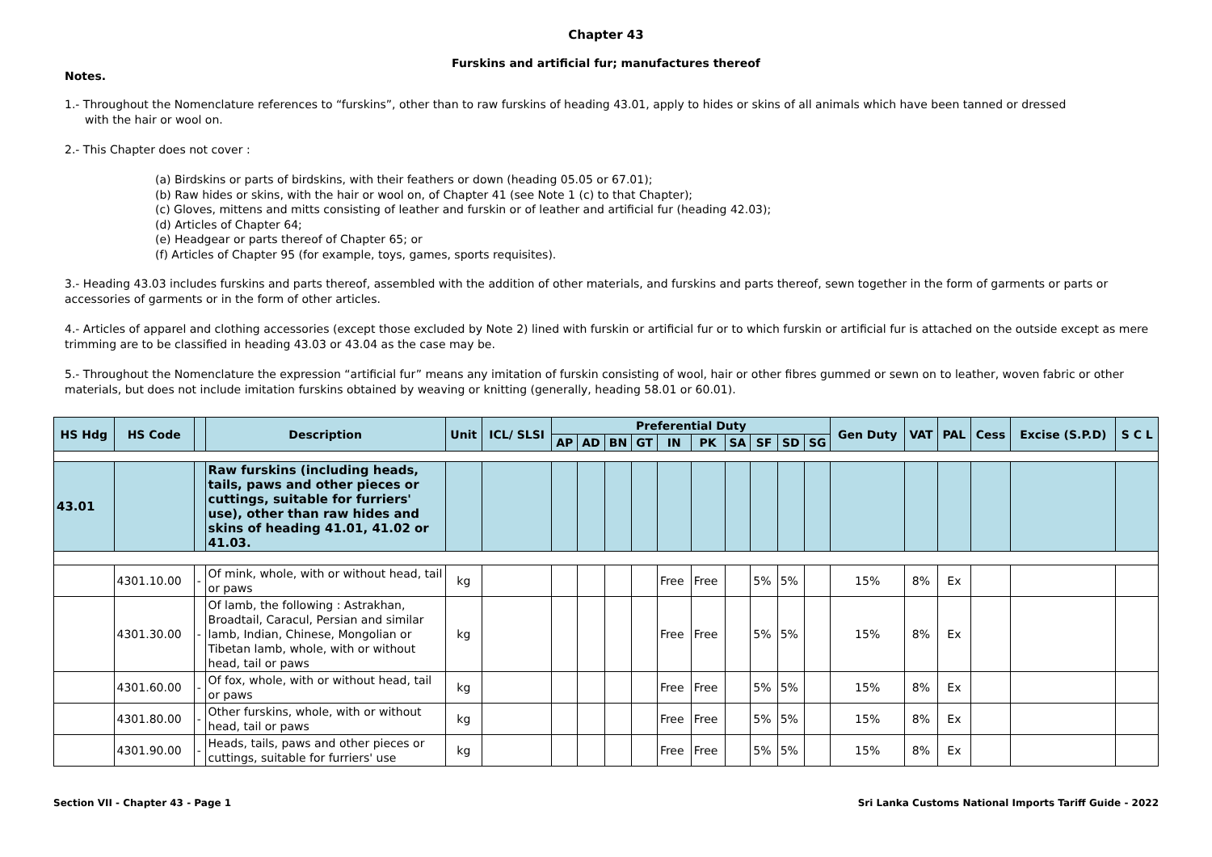Chapter 43
Furskins and artificial fur; manufactures thereof
Notes.
1.- Throughout the Nomenclature references to “furskins”, other than to raw furskins of heading 43.01, apply to hides or skins of all animals which have been tanned or dressed
with the hair or wool on.
2.- This Chapter does not cover :
(a) Birdskins or parts of birdskins, with their feathers or down (heading 05.05 or 67.01);
(b) Raw hides or skins, with the hair or wool on, of Chapter 41 (see Note 1 (c) to that Chapter);
(c) Gloves, mittens and mitts consisting of leather and furskin or of leather and artificial fur (heading 42.03);
(d) Articles of Chapter 64;
(e) Headgear or parts thereof of Chapter 65; or
(f) Articles of Chapter 95 (for example, toys, games, sports requisites).
3.- Heading 43.03 includes furskins and parts thereof, assembled with the addition of other materials, and furskins and parts thereof, sewn together in the form of garments or parts or accessories of garments or in the form of other articles.
4.- Articles of apparel and clothing accessories (except those excluded by Note 2) lined with furskin or artificial fur or to which furskin or artificial fur is attached on the outside except as mere trimming are to be classified in heading 43.03 or 43.04 as the case may be.
5.- Throughout the Nomenclature the expression “artificial fur” means any imitation of furskin consisting of wool, hair or other fibres gummed or sewn on to leather, woven fabric or other materials, but does not include imitation furskins obtained by weaving or knitting (generally, heading 58.01 or 60.01).
| HS Hdg | HS Code | | Description | Unit | ICL/ SLSI | Preferential Duty | | | | | | | | | | Gen Duty | VAT | PAL | Cess | Excise (S.P.D) | S C L |
| --- | --- | --- | --- | --- | --- | --- | --- | --- | --- | --- | --- | --- | --- | --- | --- | --- | --- | --- | --- | --- | --- |
| | | | | | | AP | AD | BN | GT | IN | PK | SA | SF | SD | SG | | | | | | |
| 43.01 | | | Raw furskins (including heads, tails, paws and other pieces or cuttings, suitable for furriers' use), other than raw hides and skins of heading 41.01, 41.02 or 41.03. | | | | | | | | | | | | | | | | | | |
| | 4301.10.00 | - | Of mink, whole, with or without head, tail or paws | kg | | | | | | Free | Free | | 5% | 5% | | 15% | 8% | Ex | | | |
| | 4301.30.00 | - | Of lamb, the following : Astrakhan, Broadtail, Caracul, Persian and similar lamb, Indian, Chinese, Mongolian or Tibetan lamb, whole, with or without head, tail or paws | kg | | | | | | Free | Free | | 5% | 5% | | 15% | 8% | Ex | | | |
| | 4301.60.00 | - | Of fox, whole, with or without head, tail or paws | kg | | | | | | Free | Free | | 5% | 5% | | 15% | 8% | Ex | | | |
| | 4301.80.00 | - | Other furskins, whole, with or without head, tail or paws | kg | | | | | | Free | Free | | 5% | 5% | | 15% | 8% | Ex | | | |
| | 4301.90.00 | - | Heads, tails, paws and other pieces or cuttings, suitable for furriers' use | kg | | | | | | Free | Free | | 5% | 5% | | 15% | 8% | Ex | | | |
Section VII - Chapter 43 - Page 1 Sri Lanka Customs National Imports Tariff Guide - 2022